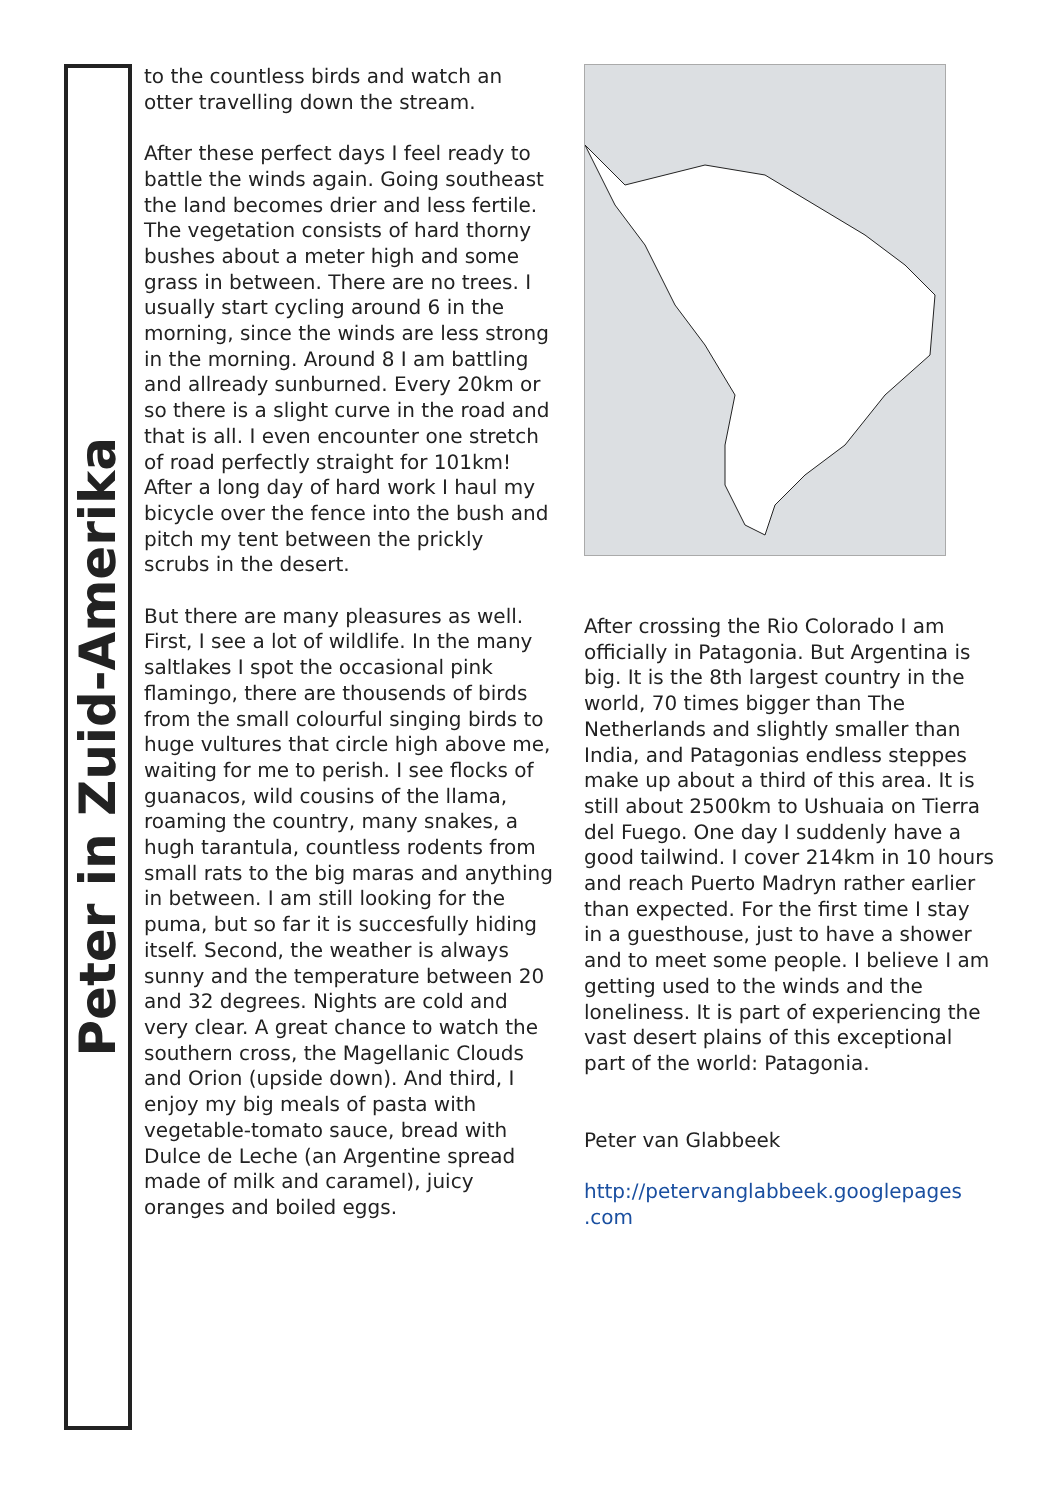Peter in Zuid-Amerika
to the countless birds and watch an otter travelling down the stream.
After these perfect days I feel ready to battle the winds again. Going southeast the land becomes drier and less fertile. The vegetation consists of hard thorny bushes about a meter high and some grass in between. There are no trees. I usually start cycling around 6 in the morning, since the winds are less strong in the morning. Around 8 I am battling and allready sunburned. Every 20km or so there is a slight curve in the road and that is all. I even encounter one stretch of road perfectly straight for 101km! After a long day of hard work I haul my bicycle over the fence into the bush and pitch my tent between the prickly scrubs in the desert.
But there are many pleasures as well. First, I see a lot of wildlife. In the many saltlakes I spot the occasional pink flamingo, there are thousends of birds from the small colourful singing birds to huge vultures that circle high above me, waiting for me to perish. I see flocks of guanacos, wild cousins of the llama, roaming the country, many snakes, a hugh tarantula, countless rodents from small rats to the big maras and anything in between. I am still looking for the puma, but so far it is succesfully hiding itself. Second, the weather is always sunny and the temperature between 20 and 32 degrees. Nights are cold and very clear. A great chance to watch the southern cross, the Magellanic Clouds and Orion (upside down). And third, I enjoy my big meals of pasta with vegetable-tomato sauce, bread with Dulce de Leche (an Argentine spread made of milk and caramel), juicy oranges and boiled eggs.
After crossing the Rio Colorado I am officially in Patagonia. But Argentina is big. It is the 8th largest country in the world, 70 times bigger than The Netherlands and slightly smaller than India, and Patagonias endless steppes make up about a third of this area. It is still about 2500km to Ushuaia on Tierra del Fuego. One day I suddenly have a good tailwind. I cover 214km in 10 hours and reach Puerto Madryn rather earlier than expected. For the first time I stay in a guesthouse, just to have a shower and to meet some people. I believe I am getting used to the winds and the loneliness. It is part of experiencing the vast desert plains of this exceptional part of the world: Patagonia.
Peter van Glabbeek
http://petervanglabbeek.googlepages .com